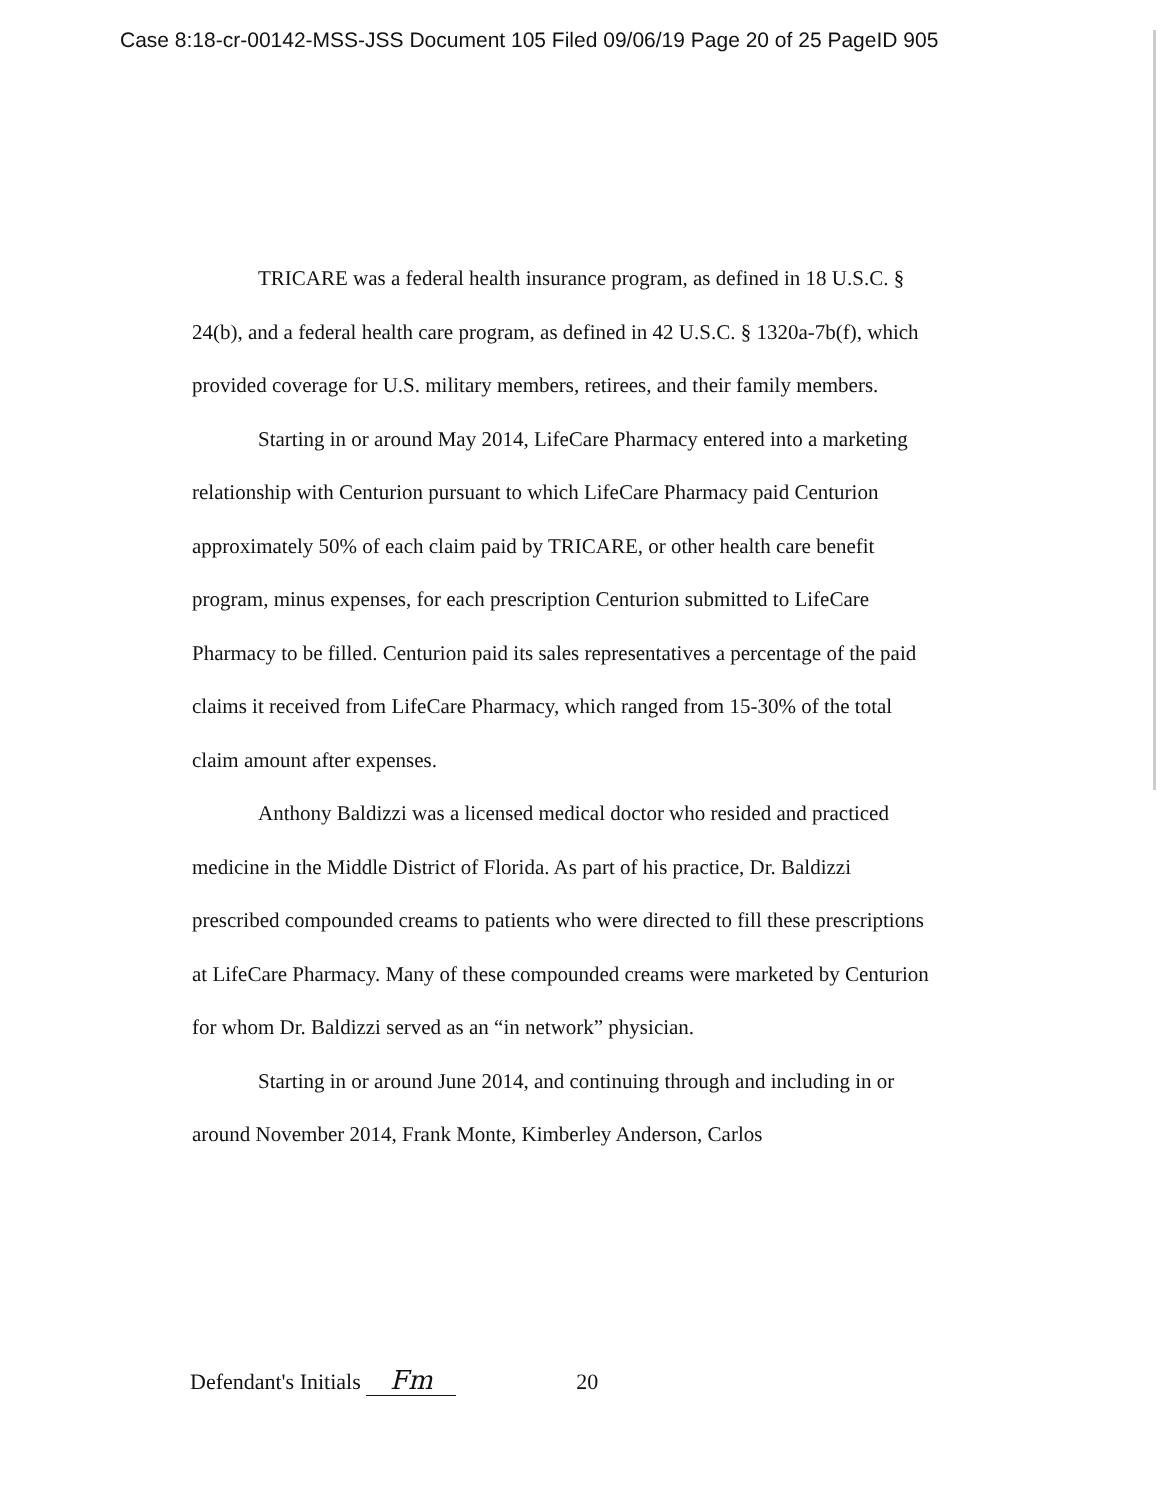Case 8:18-cr-00142-MSS-JSS Document 105 Filed 09/06/19 Page 20 of 25 PageID 905
TRICARE was a federal health insurance program, as defined in 18 U.S.C. § 24(b), and a federal health care program, as defined in 42 U.S.C. § 1320a-7b(f), which provided coverage for U.S. military members, retirees, and their family members.
Starting in or around May 2014, LifeCare Pharmacy entered into a marketing relationship with Centurion pursuant to which LifeCare Pharmacy paid Centurion approximately 50% of each claim paid by TRICARE, or other health care benefit program, minus expenses, for each prescription Centurion submitted to LifeCare Pharmacy to be filled. Centurion paid its sales representatives a percentage of the paid claims it received from LifeCare Pharmacy, which ranged from 15-30% of the total claim amount after expenses.
Anthony Baldizzi was a licensed medical doctor who resided and practiced medicine in the Middle District of Florida. As part of his practice, Dr. Baldizzi prescribed compounded creams to patients who were directed to fill these prescriptions at LifeCare Pharmacy. Many of these compounded creams were marketed by Centurion for whom Dr. Baldizzi served as an “in network” physician.
Starting in or around June 2014, and continuing through and including in or around November 2014, Frank Monte, Kimberley Anderson, Carlos
Defendant's Initials Fm 20